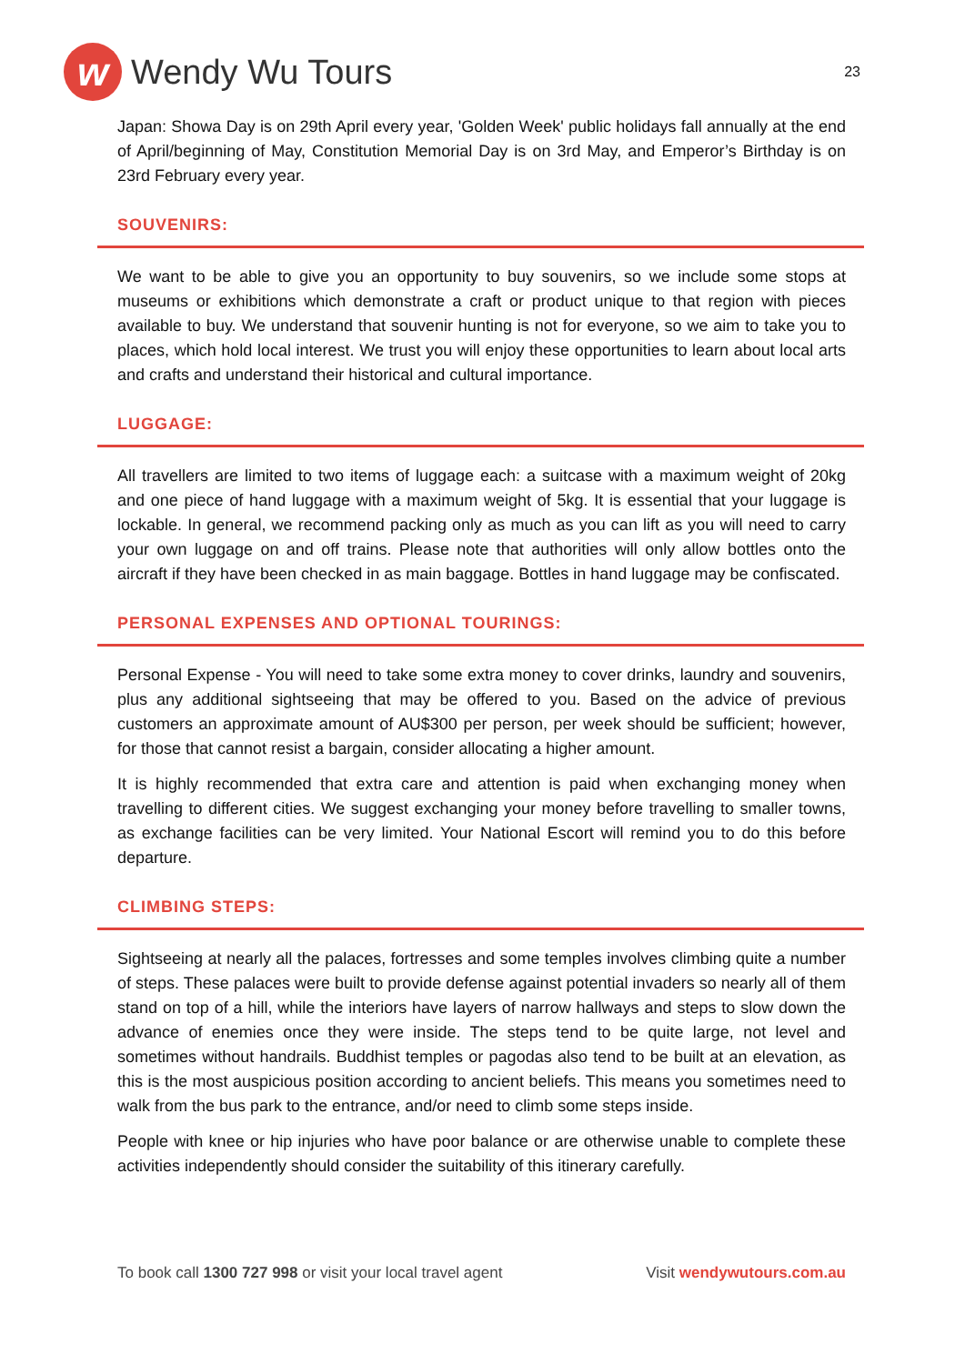w
Wendy Wu Tours
23
Japan: Showa Day is on 29th April every year, 'Golden Week' public holidays fall annually at the end of April/beginning of May, Constitution Memorial Day is on 3rd May, and Emperor’s Birthday is on 23rd February every year.
SOUVENIRS:
We want to be able to give you an opportunity to buy souvenirs, so we include some stops at museums or exhibitions which demonstrate a craft or product unique to that region with pieces available to buy. We understand that souvenir hunting is not for everyone, so we aim to take you to places, which hold local interest. We trust you will enjoy these opportunities to learn about local arts and crafts and understand their historical and cultural importance.
LUGGAGE:
All travellers are limited to two items of luggage each: a suitcase with a maximum weight of 20kg and one piece of hand luggage with a maximum weight of 5kg. It is essential that your luggage is lockable. In general, we recommend packing only as much as you can lift as you will need to carry your own luggage on and off trains. Please note that authorities will only allow bottles onto the aircraft if they have been checked in as main baggage. Bottles in hand luggage may be confiscated.
PERSONAL EXPENSES AND OPTIONAL TOURINGS:
Personal Expense - You will need to take some extra money to cover drinks, laundry and souvenirs, plus any additional sightseeing that may be offered to you. Based on the advice of previous customers an approximate amount of AU$300 per person, per week should be sufficient; however, for those that cannot resist a bargain, consider allocating a higher amount.
It is highly recommended that extra care and attention is paid when exchanging money when travelling to different cities. We suggest exchanging your money before travelling to smaller towns, as exchange facilities can be very limited. Your National Escort will remind you to do this before departure.
CLIMBING STEPS:
Sightseeing at nearly all the palaces, fortresses and some temples involves climbing quite a number of steps. These palaces were built to provide defense against potential invaders so nearly all of them stand on top of a hill, while the interiors have layers of narrow hallways and steps to slow down the advance of enemies once they were inside. The steps tend to be quite large, not level and sometimes without handrails. Buddhist temples or pagodas also tend to be built at an elevation, as this is the most auspicious position according to ancient beliefs. This means you sometimes need to walk from the bus park to the entrance, and/or need to climb some steps inside.
People with knee or hip injuries who have poor balance or are otherwise unable to complete these activities independently should consider the suitability of this itinerary carefully.
To book call 1300 727 998 or visit your local travel agent
Visit wendywutours.com.au